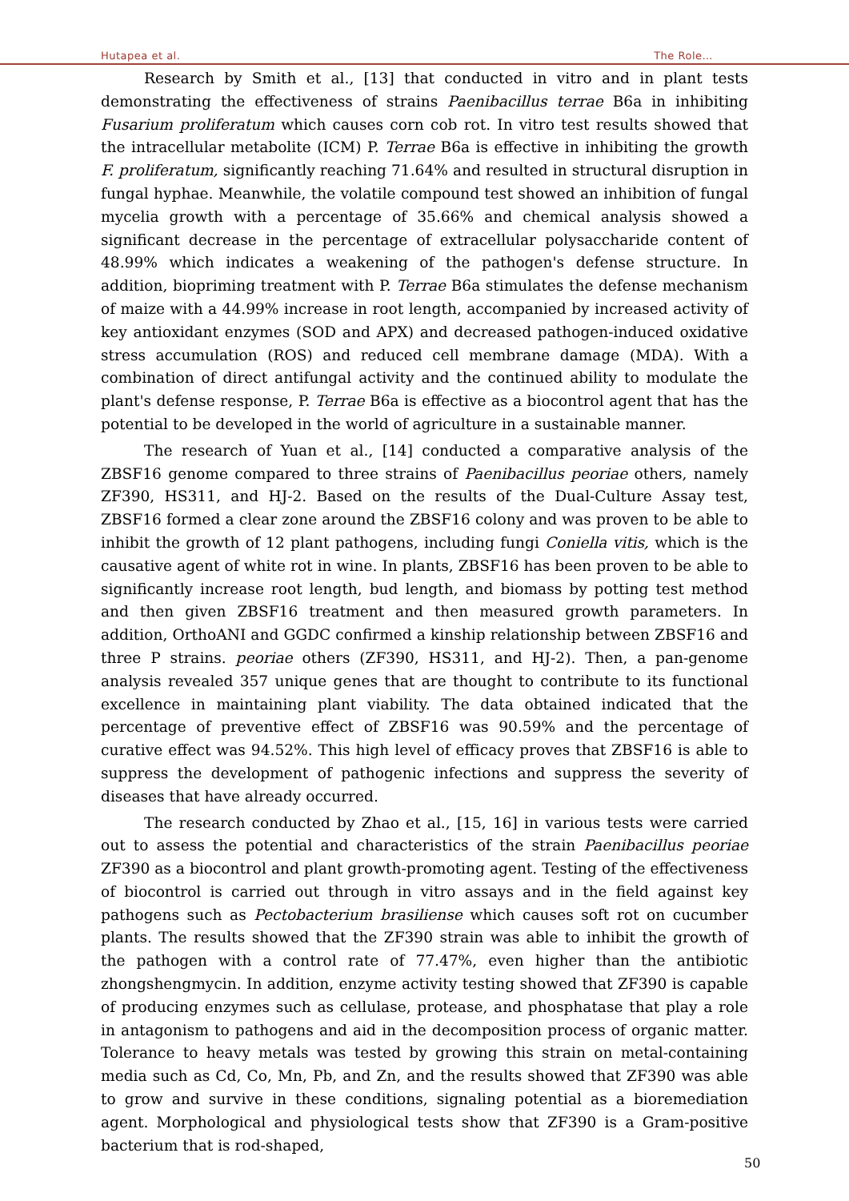Hutapea et al. The Role…
Research by Smith et al., [13] that conducted in vitro and in plant tests demonstrating the effectiveness of strains Paenibacillus terrae B6a in inhibiting Fusarium proliferatum which causes corn cob rot. In vitro test results showed that the intracellular metabolite (ICM) P. Terrae B6a is effective in inhibiting the growth F. proliferatum, significantly reaching 71.64% and resulted in structural disruption in fungal hyphae. Meanwhile, the volatile compound test showed an inhibition of fungal mycelia growth with a percentage of 35.66% and chemical analysis showed a significant decrease in the percentage of extracellular polysaccharide content of 48.99% which indicates a weakening of the pathogen's defense structure. In addition, biopriming treatment with P. Terrae B6a stimulates the defense mechanism of maize with a 44.99% increase in root length, accompanied by increased activity of key antioxidant enzymes (SOD and APX) and decreased pathogen-induced oxidative stress accumulation (ROS) and reduced cell membrane damage (MDA). With a combination of direct antifungal activity and the continued ability to modulate the plant's defense response, P. Terrae B6a is effective as a biocontrol agent that has the potential to be developed in the world of agriculture in a sustainable manner.
The research of Yuan et al., [14] conducted a comparative analysis of the ZBSF16 genome compared to three strains of Paenibacillus peoriae others, namely ZF390, HS311, and HJ-2. Based on the results of the Dual-Culture Assay test, ZBSF16 formed a clear zone around the ZBSF16 colony and was proven to be able to inhibit the growth of 12 plant pathogens, including fungi Coniella vitis, which is the causative agent of white rot in wine. In plants, ZBSF16 has been proven to be able to significantly increase root length, bud length, and biomass by potting test method and then given ZBSF16 treatment and then measured growth parameters. In addition, OrthoANI and GGDC confirmed a kinship relationship between ZBSF16 and three P strains. peoriae others (ZF390, HS311, and HJ-2). Then, a pan-genome analysis revealed 357 unique genes that are thought to contribute to its functional excellence in maintaining plant viability. The data obtained indicated that the percentage of preventive effect of ZBSF16 was 90.59% and the percentage of curative effect was 94.52%. This high level of efficacy proves that ZBSF16 is able to suppress the development of pathogenic infections and suppress the severity of diseases that have already occurred.
The research conducted by Zhao et al., [15, 16] in various tests were carried out to assess the potential and characteristics of the strain Paenibacillus peoriae ZF390 as a biocontrol and plant growth-promoting agent. Testing of the effectiveness of biocontrol is carried out through in vitro assays and in the field against key pathogens such as Pectobacterium brasiliense which causes soft rot on cucumber plants. The results showed that the ZF390 strain was able to inhibit the growth of the pathogen with a control rate of 77.47%, even higher than the antibiotic zhongshengmycin. In addition, enzyme activity testing showed that ZF390 is capable of producing enzymes such as cellulase, protease, and phosphatase that play a role in antagonism to pathogens and aid in the decomposition process of organic matter. Tolerance to heavy metals was tested by growing this strain on metal-containing media such as Cd, Co, Mn, Pb, and Zn, and the results showed that ZF390 was able to grow and survive in these conditions, signaling potential as a bioremediation agent. Morphological and physiological tests show that ZF390 is a Gram-positive bacterium that is rod-shaped,
50